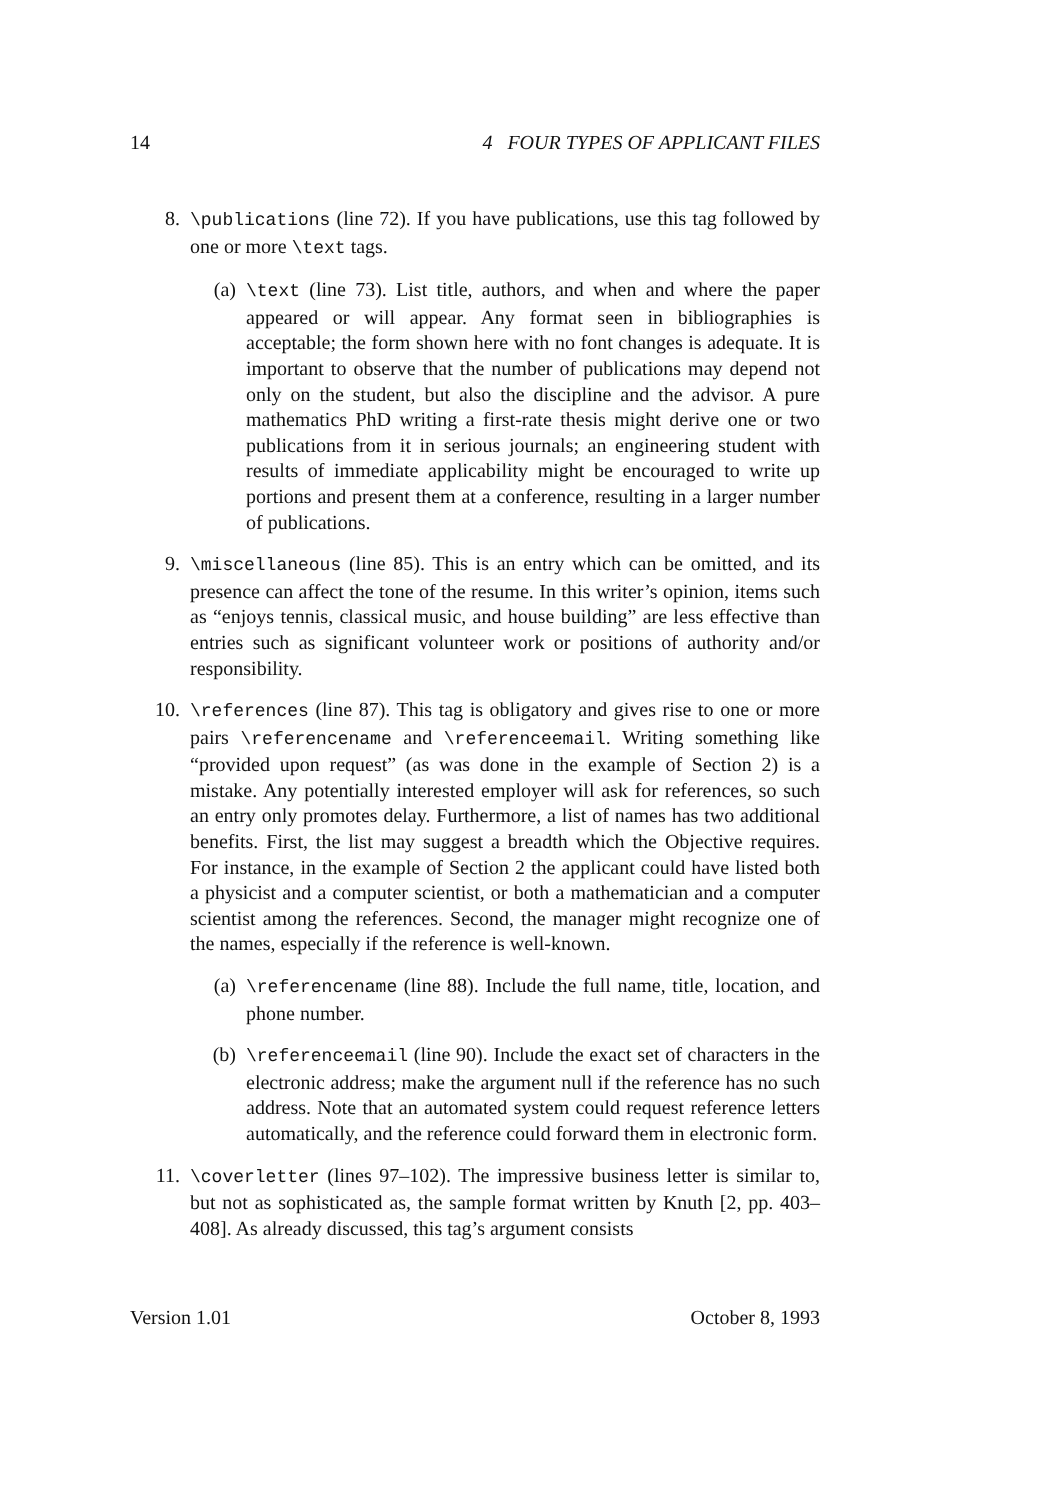14 4 FOUR TYPES OF APPLICANT FILES
8. \publications (line 72). If you have publications, use this tag followed by one or more \text tags.
(a) \text (line 73). List title, authors, and when and where the paper appeared or will appear. Any format seen in bibliographies is acceptable; the form shown here with no font changes is adequate. It is important to observe that the number of publications may depend not only on the student, but also the discipline and the advisor. A pure mathematics PhD writing a first-rate thesis might derive one or two publications from it in serious journals; an engineering student with results of immediate applicability might be encouraged to write up portions and present them at a conference, resulting in a larger number of publications.
9. \miscellaneous (line 85). This is an entry which can be omitted, and its presence can affect the tone of the resume. In this writer’s opinion, items such as “enjoys tennis, classical music, and house building” are less effective than entries such as significant volunteer work or positions of authority and/or responsibility.
10. \references (line 87). This tag is obligatory and gives rise to one or more pairs \referencename and \referenceemail. Writing something like “provided upon request” (as was done in the example of Section 2) is a mistake. Any potentially interested employer will ask for references, so such an entry only promotes delay. Furthermore, a list of names has two additional benefits. First, the list may suggest a breadth which the Objective requires. For instance, in the example of Section 2 the applicant could have listed both a physicist and a computer scientist, or both a mathematician and a computer scientist among the references. Second, the manager might recognize one of the names, especially if the reference is well-known.
(a) \referencename (line 88). Include the full name, title, location, and phone number.
(b) \referenceemail (line 90). Include the exact set of characters in the electronic address; make the argument null if the reference has no such address. Note that an automated system could request reference letters automatically, and the reference could forward them in electronic form.
11. \coverletter (lines 97–102). The impressive business letter is similar to, but not as sophisticated as, the sample format written by Knuth [2, pp. 403–408]. As already discussed, this tag’s argument consists
Version 1.01 October 8, 1993